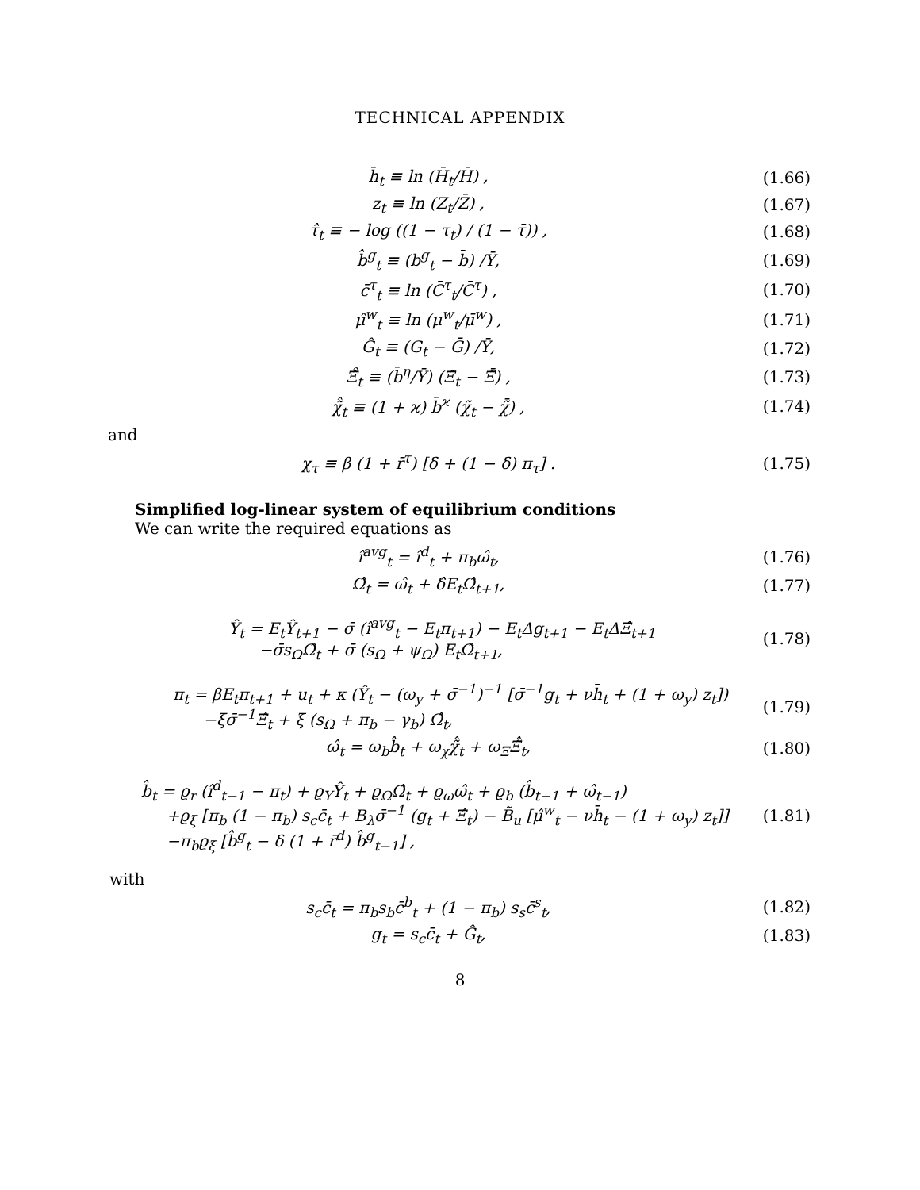TECHNICAL APPENDIX
h̄<sub>t</sub> ≡ ln (H̄<sub>t</sub>/H̄) , (1.66)
z<sub>t</sub> ≡ ln (Z<sub>t</sub>/Z̄) , (1.67)
τ̂<sub>t</sub> ≡ − log ((1 − τ<sub>t</sub>) / (1 − τ̄)) , (1.68)
b̂<sup>g</sup><sub>t</sub> ≡ (b<sup>g</sup><sub>t</sub> − b̄) /Ȳ, (1.69)
c̄<sup>τ</sup><sub>t</sub> ≡ ln (C̄<sup>τ</sup><sub>t</sub>/C̄<sup>τ</sup>) , (1.70)
μ̂<sup>w</sup><sub>t</sub> ≡ ln (μ<sup>w</sup><sub>t</sub>/μ̄<sup>w</sup>) , (1.71)
Ĝ<sub>t</sub> ≡ (G<sub>t</sub> − Ḡ) /Ȳ, (1.72)
Ξ̃̂<sub>t</sub> ≡ (b̄<sup>η</sup>/Ȳ) (Ξ̃<sub>t</sub> − Ξ̃̄) , (1.73)
χ̃̂<sub>t</sub> ≡ (1 + ϰ) b̄<sup>ϰ</sup> (χ̃<sub>t</sub> − χ̃̄) , (1.74)
and
χ<sub>τ</sub> ≡ β (1 + r̄<sup>τ</sup>) [δ + (1 − δ) π<sub>τ</sub>] . (1.75)
Simplified log-linear system of equilibrium conditions
We can write the required equations as
î<sup>avg</sup><sub>t</sub> = î<sup>d</sup><sub>t</sub> + π<sub>b</sub>ω̂<sub>t</sub>, (1.76)
Ω̂<sub>t</sub> = ω̂<sub>t</sub> + δ̂E<sub>t</sub>Ω̂<sub>t+1</sub>, (1.77)
Ŷ<sub>t</sub> = E<sub>t</sub>Ŷ<sub>t+1</sub> − σ̄ (î<sup>avg</sup><sub>t</sub> − E<sub>t</sub>π<sub>t+1</sub>) − E<sub>t</sub>Δg<sub>t+1</sub> − E<sub>t</sub>ΔΞ̂<sub>t+1</sub>
−σ̄s<sub>Ω</sub>Ω̂<sub>t</sub> + σ̄ (s<sub>Ω</sub> + ψ<sub>Ω</sub>) E<sub>t</sub>Ω̂<sub>t+1</sub>, (1.78)
π<sub>t</sub> = βE<sub>t</sub>π<sub>t+1</sub> + u<sub>t</sub> + κ (Ŷ<sub>t</sub> − (ω<sub>y</sub> + σ̄<sup>−1</sup>)<sup>−1</sup> [σ̄<sup>−1</sup>g<sub>t</sub> + νh̄<sub>t</sub> + (1 + ω<sub>y</sub>) z<sub>t</sub>])
−ξσ̄<sup>−1</sup>Ξ̂<sub>t</sub> + ξ (s<sub>Ω</sub> + π<sub>b</sub> − γ<sub>b</sub>) Ω̂<sub>t</sub>, (1.79)
ω̂<sub>t</sub> = ω<sub>b</sub>b̂<sub>t</sub> + ω<sub>χ</sub>χ̃̂<sub>t</sub> + ω<sub>Ξ</sub>Ξ̃̂<sub>t</sub>, (1.80)
b̂<sub>t</sub> = ϱ<sub>r</sub> (î<sup>d</sup><sub>t−1</sub> − π<sub>t</sub>) + ϱ<sub>Y</sub>Ŷ<sub>t</sub> + ϱ<sub>Ω</sub>Ω̂<sub>t</sub> + ϱ<sub>ω</sub>ω̂<sub>t</sub> + ϱ<sub>b</sub> (b̂<sub>t−1</sub> + ω̂<sub>t−1</sub>)
+ϱ<sub>ξ</sub> [π<sub>b</sub> (1 − π<sub>b</sub>) s<sub>c</sub>c̄<sub>t</sub> + B<sub>λ</sub>σ̄<sup>−1</sup> (g<sub>t</sub> + Ξ̂<sub>t</sub>) − B̃<sub>u</sub> [μ̂<sup>w</sup><sub>t</sub> − νh̄<sub>t</sub> − (1 + ω<sub>y</sub>) z<sub>t</sub>]]
−π<sub>b</sub>ϱ<sub>ξ</sub> [b̂<sup>g</sup><sub>t</sub> − δ (1 + r̄<sup>d</sup>) b̂<sup>g</sup><sub>t−1</sub>] , (1.81)
with
s<sub>c</sub>c̄<sub>t</sub> = π<sub>b</sub>s<sub>b</sub>c̄<sup>b</sup><sub>t</sub> + (1 − π<sub>b</sub>) s<sub>s</sub>c̄<sup>s</sup><sub>t</sub>, (1.82)
g<sub>t</sub> = s<sub>c</sub>c̄<sub>t</sub> + Ĝ<sub>t</sub>, (1.83)
8